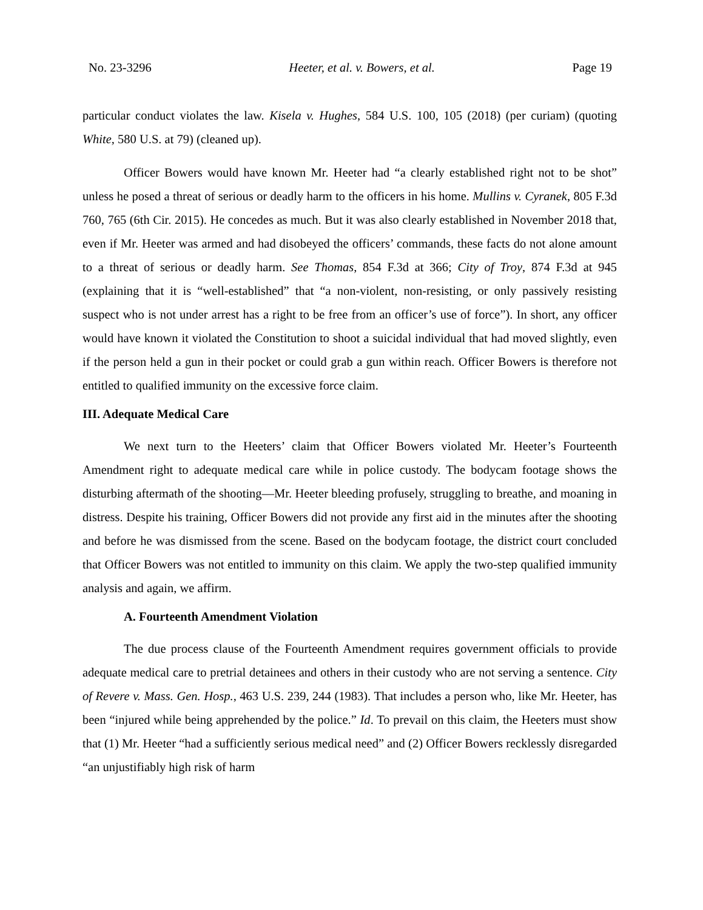No. 23-3296 Heeter, et al. v. Bowers, et al. Page 19
particular conduct violates the law. Kisela v. Hughes, 584 U.S. 100, 105 (2018) (per curiam) (quoting White, 580 U.S. at 79) (cleaned up).
Officer Bowers would have known Mr. Heeter had “a clearly established right not to be shot” unless he posed a threat of serious or deadly harm to the officers in his home. Mullins v. Cyranek, 805 F.3d 760, 765 (6th Cir. 2015). He concedes as much. But it was also clearly established in November 2018 that, even if Mr. Heeter was armed and had disobeyed the officers’ commands, these facts do not alone amount to a threat of serious or deadly harm. See Thomas, 854 F.3d at 366; City of Troy, 874 F.3d at 945 (explaining that it is “well-established” that “a non-violent, non-resisting, or only passively resisting suspect who is not under arrest has a right to be free from an officer’s use of force”). In short, any officer would have known it violated the Constitution to shoot a suicidal individual that had moved slightly, even if the person held a gun in their pocket or could grab a gun within reach. Officer Bowers is therefore not entitled to qualified immunity on the excessive force claim.
III. Adequate Medical Care
We next turn to the Heeters’ claim that Officer Bowers violated Mr. Heeter’s Fourteenth Amendment right to adequate medical care while in police custody. The bodycam footage shows the disturbing aftermath of the shooting—Mr. Heeter bleeding profusely, struggling to breathe, and moaning in distress. Despite his training, Officer Bowers did not provide any first aid in the minutes after the shooting and before he was dismissed from the scene. Based on the bodycam footage, the district court concluded that Officer Bowers was not entitled to immunity on this claim. We apply the two-step qualified immunity analysis and again, we affirm.
A. Fourteenth Amendment Violation
The due process clause of the Fourteenth Amendment requires government officials to provide adequate medical care to pretrial detainees and others in their custody who are not serving a sentence. City of Revere v. Mass. Gen. Hosp., 463 U.S. 239, 244 (1983). That includes a person who, like Mr. Heeter, has been “injured while being apprehended by the police.” Id. To prevail on this claim, the Heeters must show that (1) Mr. Heeter “had a sufficiently serious medical need” and (2) Officer Bowers recklessly disregarded “an unjustifiably high risk of harm